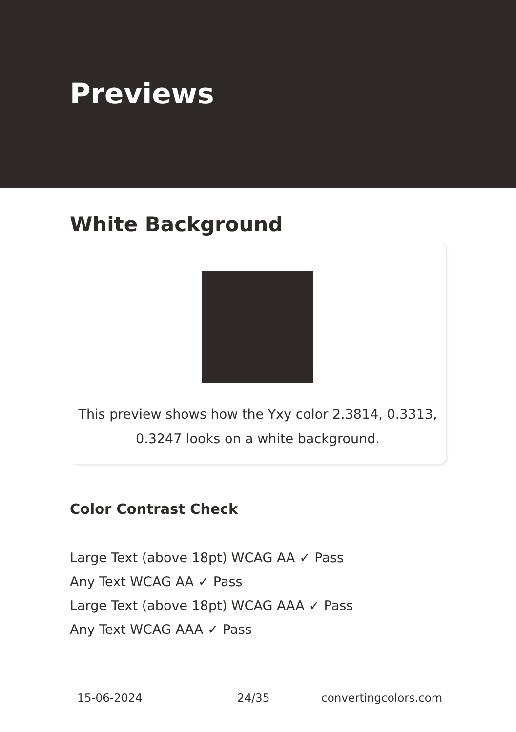Previews
White Background
This preview shows how the Yxy color 2.3814, 0.3313,
0.3247 looks on a white background.
Color Contrast Check
Large Text (above 18pt) WCAG AA ✓ Pass
Any Text WCAG AA ✓ Pass
Large Text (above 18pt) WCAG AAA ✓ Pass
Any Text WCAG AAA ✓ Pass
15-06-2024 24/35 convertingcolors.com